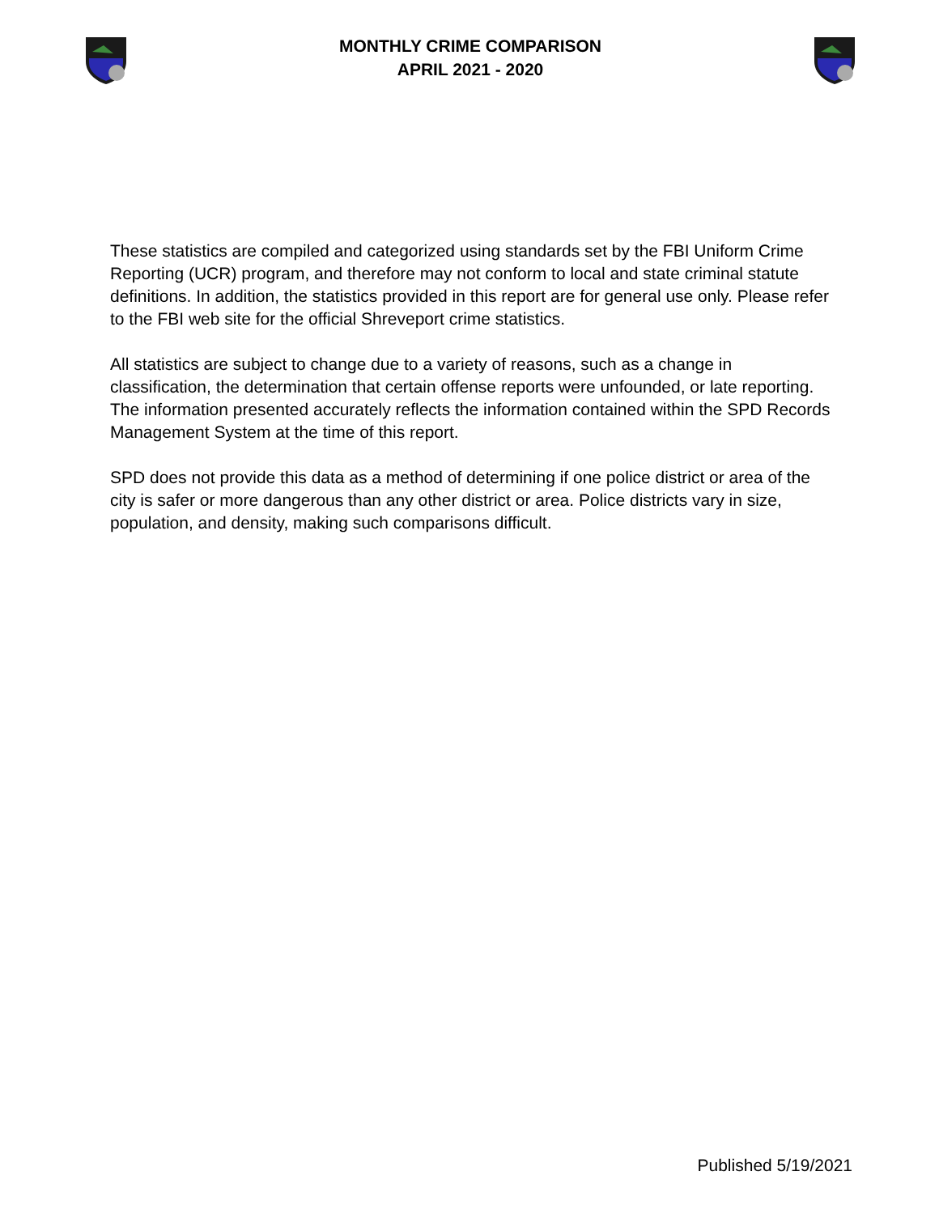MONTHLY CRIME COMPARISON
APRIL 2021 - 2020
These statistics are compiled and categorized using standards set by the FBI Uniform Crime Reporting (UCR) program, and therefore may not conform to local and state criminal statute definitions. In addition, the statistics provided in this report are for general use only. Please refer to the FBI web site for the official Shreveport crime statistics.
All statistics are subject to change due to a variety of reasons, such as a change in classification, the determination that certain offense reports were unfounded, or late reporting. The information presented accurately reflects the information contained within the SPD Records Management System at the time of this report.
SPD does not provide this data as a method of determining if one police district or area of the city is safer or more dangerous than any other district or area. Police districts vary in size, population, and density, making such comparisons difficult.
Published 5/19/2021